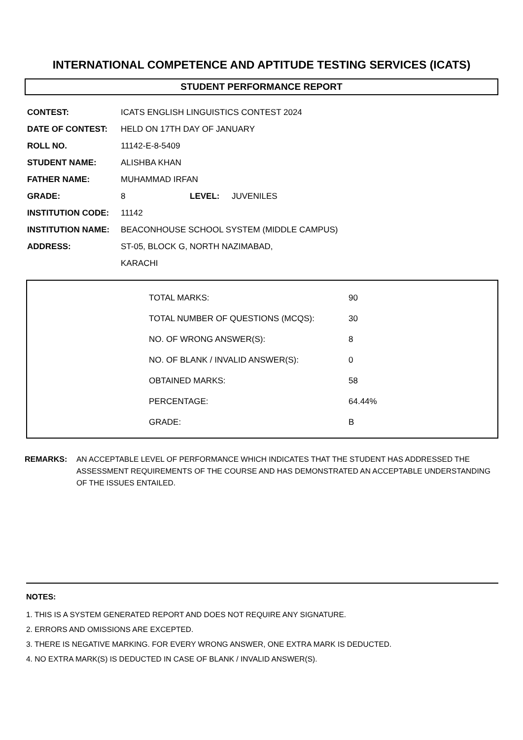INTERNATIONAL COMPETENCE AND APTITUDE TESTING SERVICES (ICATS)
STUDENT PERFORMANCE REPORT
| CONTEST: | ICATS ENGLISH LINGUISTICS CONTEST 2024 | | |
| DATE OF CONTEST: | HELD ON 17TH DAY OF JANUARY | | |
| ROLL NO. | 11142-E-8-5409 | | |
| STUDENT NAME: | ALISHBA KHAN | | |
| FATHER NAME: | MUHAMMAD IRFAN | | |
| GRADE: | 8 | LEVEL: | JUVENILES |
| INSTITUTION CODE: | 11142 | | |
| INSTITUTION NAME: | BEACONHOUSE SCHOOL SYSTEM (MIDDLE CAMPUS) | | |
| ADDRESS: | ST-05, BLOCK G, NORTH NAZIMABAD, | | |
| | KARACHI | | |
| TOTAL MARKS: | 90 |
| TOTAL NUMBER OF QUESTIONS (MCQS): | 30 |
| NO. OF WRONG ANSWER(S): | 8 |
| NO. OF BLANK / INVALID ANSWER(S): | 0 |
| OBTAINED MARKS: | 58 |
| PERCENTAGE: | 64.44% |
| GRADE: | B |
REMARKS: AN ACCEPTABLE LEVEL OF PERFORMANCE WHICH INDICATES THAT THE STUDENT HAS ADDRESSED THE ASSESSMENT REQUIREMENTS OF THE COURSE AND HAS DEMONSTRATED AN ACCEPTABLE UNDERSTANDING OF THE ISSUES ENTAILED.
NOTES:
1. THIS IS A SYSTEM GENERATED REPORT AND DOES NOT REQUIRE ANY SIGNATURE.
2. ERRORS AND OMISSIONS ARE EXCEPTED.
3. THERE IS NEGATIVE MARKING. FOR EVERY WRONG ANSWER, ONE EXTRA MARK IS DEDUCTED.
4. NO EXTRA MARK(S) IS DEDUCTED IN CASE OF BLANK / INVALID ANSWER(S).